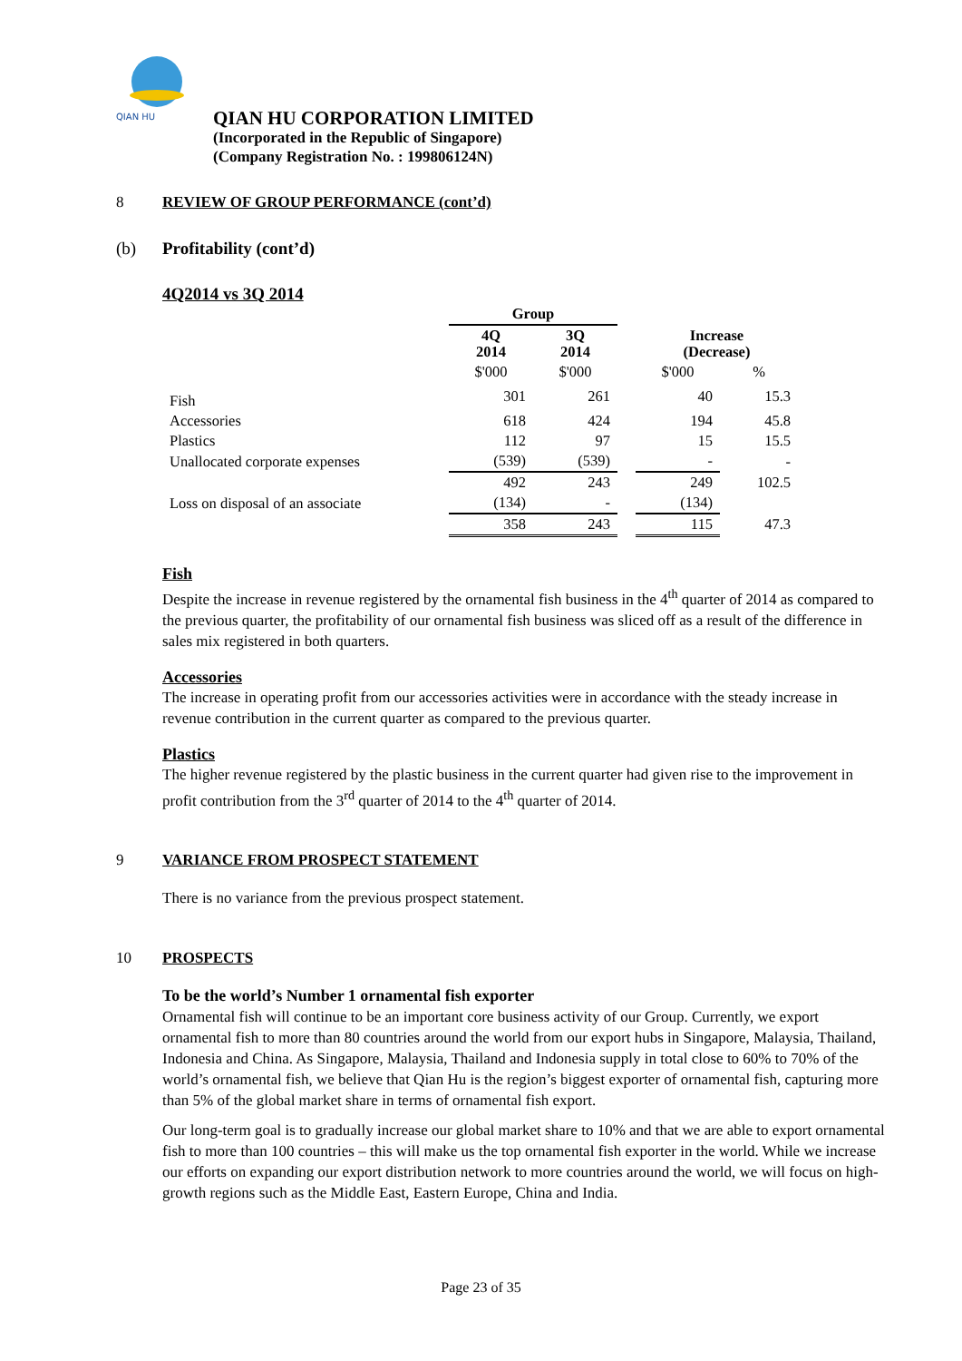QIAN HU
QIAN HU CORPORATION LIMITED
(Incorporated in the Republic of Singapore)
(Company Registration No. : 199806124N)
8 REVIEW OF GROUP PERFORMANCE (cont’d)
(b) Profitability (cont’d)
4Q2014 vs 3Q 2014
| | Group | | | | |
| | 4Q 2014 | 3Q 2014 | | Increase (Decrease) | |
| | $'000 | $'000 | | $'000 | % |
| Fish | 301 | 261 | | 40 | 15.3 |
| Accessories | 618 | 424 | | 194 | 45.8 |
| Plastics | 112 | 97 | | 15 | 15.5 |
| Unallocated corporate expenses | (539) | (539) | | - | - |
| | 492 | 243 | | 249 | 102.5 |
| Loss on disposal of an associate | (134) | - | | (134) | |
| | 358 | 243 | | 115 | 47.3 |
Fish
Despite the increase in revenue registered by the ornamental fish business in the 4<sup>th</sup> quarter of 2014 as compared to the previous quarter, the profitability of our ornamental fish business was sliced off as a result of the difference in sales mix registered in both quarters.
Accessories
The increase in operating profit from our accessories activities were in accordance with the steady increase in revenue contribution in the current quarter as compared to the previous quarter.
Plastics
The higher revenue registered by the plastic business in the current quarter had given rise to the improvement in profit contribution from the 3<sup>rd</sup> quarter of 2014 to the 4<sup>th</sup> quarter of 2014.
9 VARIANCE FROM PROSPECT STATEMENT
There is no variance from the previous prospect statement.
10 PROSPECTS
To be the world’s Number 1 ornamental fish exporter
Ornamental fish will continue to be an important core business activity of our Group. Currently, we export ornamental fish to more than 80 countries around the world from our export hubs in Singapore, Malaysia, Thailand, Indonesia and China. As Singapore, Malaysia, Thailand and Indonesia supply in total close to 60% to 70% of the world’s ornamental fish, we believe that Qian Hu is the region’s biggest exporter of ornamental fish, capturing more than 5% of the global market share in terms of ornamental fish export.
Our long-term goal is to gradually increase our global market share to 10% and that we are able to export ornamental fish to more than 100 countries – this will make us the top ornamental fish exporter in the world. While we increase our efforts on expanding our export distribution network to more countries around the world, we will focus on high-growth regions such as the Middle East, Eastern Europe, China and India.
Page 23 of 35